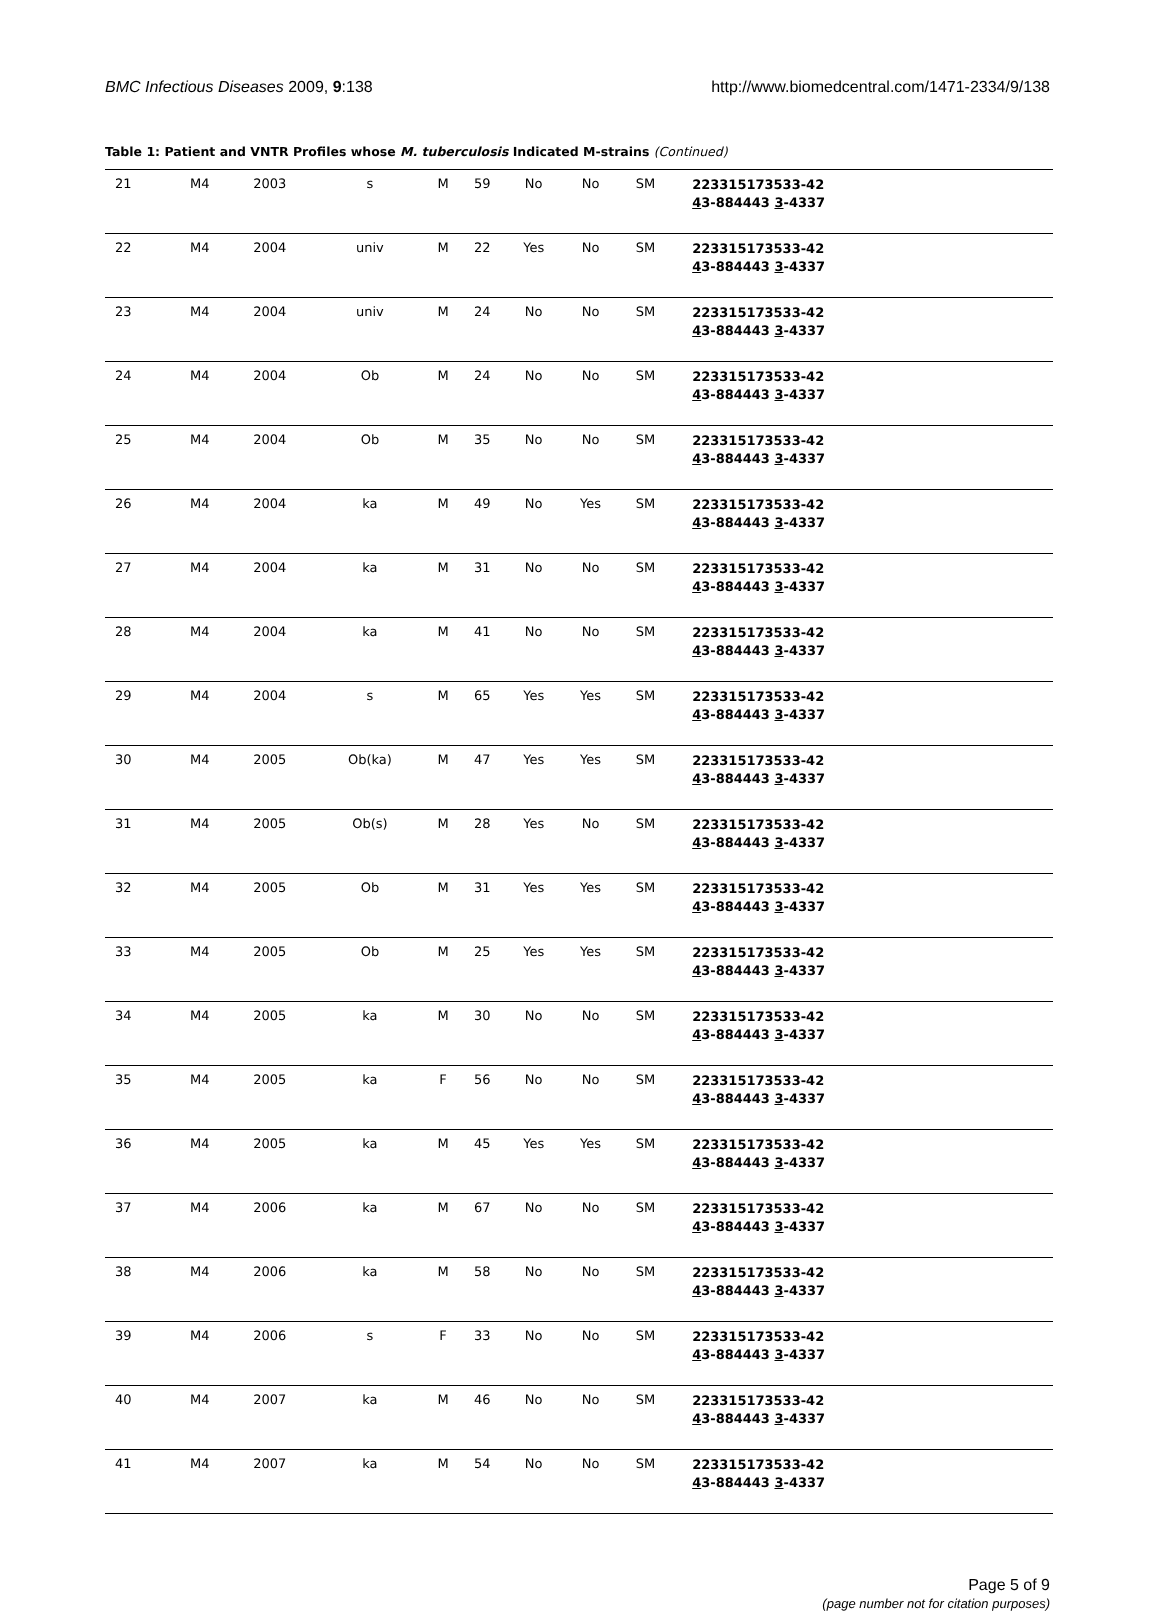BMC Infectious Diseases 2009, 9:138 http://www.biomedcentral.com/1471-2334/9/138
Table 1: Patient and VNTR Profiles whose M. tuberculosis Indicated M-strains (Continued)
| 21 | M4 | 2003 | s | M | 59 | No | No | SM | 223315173533-42 4 3-884443 3 -4337 |
| 22 | M4 | 2004 | univ | M | 22 | Yes | No | SM | 223315173533-42 4 3-884443 3 -4337 |
| 23 | M4 | 2004 | univ | M | 24 | No | No | SM | 223315173533-42 4 3-884443 3 -4337 |
| 24 | M4 | 2004 | Ob | M | 24 | No | No | SM | 223315173533-42 4 3-884443 3 -4337 |
| 25 | M4 | 2004 | Ob | M | 35 | No | No | SM | 223315173533-42 4 3-884443 3 -4337 |
| 26 | M4 | 2004 | ka | M | 49 | No | Yes | SM | 223315173533-42 4 3-884443 3 -4337 |
| 27 | M4 | 2004 | ka | M | 31 | No | No | SM | 223315173533-42 4 3-884443 3 -4337 |
| 28 | M4 | 2004 | ka | M | 41 | No | No | SM | 223315173533-42 4 3-884443 3 -4337 |
| 29 | M4 | 2004 | s | M | 65 | Yes | Yes | SM | 223315173533-42 4 3-884443 3 -4337 |
| 30 | M4 | 2005 | Ob(ka) | M | 47 | Yes | Yes | SM | 223315173533-42 4 3-884443 3 -4337 |
| 31 | M4 | 2005 | Ob(s) | M | 28 | Yes | No | SM | 223315173533-42 4 3-884443 3 -4337 |
| 32 | M4 | 2005 | Ob | M | 31 | Yes | Yes | SM | 223315173533-42 4 3-884443 3 -4337 |
| 33 | M4 | 2005 | Ob | M | 25 | Yes | Yes | SM | 223315173533-42 4 3-884443 3 -4337 |
| 34 | M4 | 2005 | ka | M | 30 | No | No | SM | 223315173533-42 4 3-884443 3 -4337 |
| 35 | M4 | 2005 | ka | F | 56 | No | No | SM | 223315173533-42 4 3-884443 3 -4337 |
| 36 | M4 | 2005 | ka | M | 45 | Yes | Yes | SM | 223315173533-42 4 3-884443 3 -4337 |
| 37 | M4 | 2006 | ka | M | 67 | No | No | SM | 223315173533-42 4 3-884443 3 -4337 |
| 38 | M4 | 2006 | ka | M | 58 | No | No | SM | 223315173533-42 4 3-884443 3 -4337 |
| 39 | M4 | 2006 | s | F | 33 | No | No | SM | 223315173533-42 4 3-884443 3 -4337 |
| 40 | M4 | 2007 | ka | M | 46 | No | No | SM | 223315173533-42 4 3-884443 3 -4337 |
| 41 | M4 | 2007 | ka | M | 54 | No | No | SM | 223315173533-42 4 3-884443 3 -4337 |
Page 5 of 9
(page number not for citation purposes)